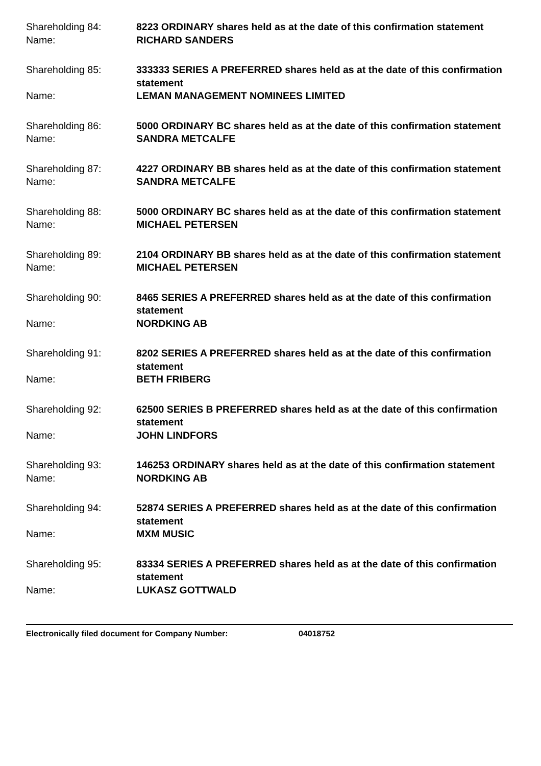Shareholding 84:
8223 ORDINARY shares held as at the date of this confirmation statement
Name:
RICHARD SANDERS
Shareholding 85:
333333 SERIES A PREFERRED shares held as at the date of this confirmation statement
Name:
LEMAN MANAGEMENT NOMINEES LIMITED
Shareholding 86:
5000 ORDINARY BC shares held as at the date of this confirmation statement
Name:
SANDRA METCALFE
Shareholding 87:
4227 ORDINARY BB shares held as at the date of this confirmation statement
Name:
SANDRA METCALFE
Shareholding 88:
5000 ORDINARY BC shares held as at the date of this confirmation statement
Name:
MICHAEL PETERSEN
Shareholding 89:
2104 ORDINARY BB shares held as at the date of this confirmation statement
Name:
MICHAEL PETERSEN
Shareholding 90:
8465 SERIES A PREFERRED shares held as at the date of this confirmation statement
Name:
NORDKING AB
Shareholding 91:
8202 SERIES A PREFERRED shares held as at the date of this confirmation statement
Name:
BETH FRIBERG
Shareholding 92:
62500 SERIES B PREFERRED shares held as at the date of this confirmation statement
Name:
JOHN LINDFORS
Shareholding 93:
146253 ORDINARY shares held as at the date of this confirmation statement
Name:
NORDKING AB
Shareholding 94:
52874 SERIES A PREFERRED shares held as at the date of this confirmation statement
Name:
MXM MUSIC
Shareholding 95:
83334 SERIES A PREFERRED shares held as at the date of this confirmation statement
Name:
LUKASZ GOTTWALD
Electronically filed document for Company Number: 04018752